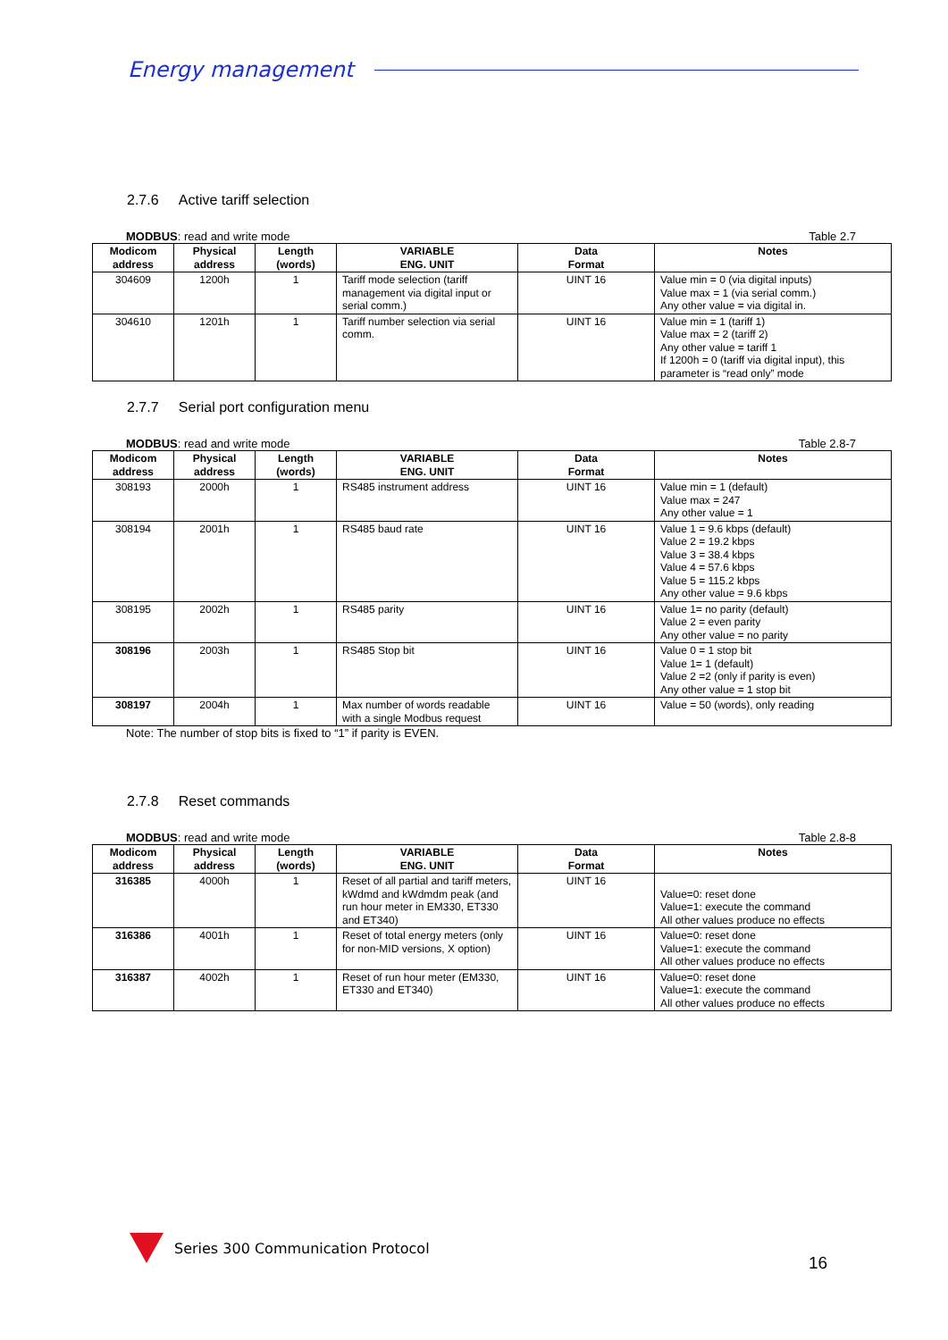Energy management
2.7.6 Active tariff selection
MODBUS: read and write mode Table 2.7
| Modicom address | Physical address | Length (words) | VARIABLE ENG. UNIT | Data Format | Notes |
| --- | --- | --- | --- | --- | --- |
| 304609 | 1200h | 1 | Tariff mode selection (tariff management via digital input or serial comm.) | UINT 16 | Value min = 0 (via digital inputs) Value max = 1 (via serial comm.) Any other value = via digital in. |
| 304610 | 1201h | 1 | Tariff number selection via serial comm. | UINT 16 | Value min = 1 (tariff 1) Value max = 2 (tariff 2) Any other value = tariff 1 If 1200h = 0 (tariff via digital input), this parameter is “read only” mode |
2.7.7 Serial port configuration menu
MODBUS: read and write mode Table 2.8-7
| Modicom address | Physical address | Length (words) | VARIABLE ENG. UNIT | Data Format | Notes |
| --- | --- | --- | --- | --- | --- |
| 308193 | 2000h | 1 | RS485 instrument address | UINT 16 | Value min = 1 (default) Value max = 247 Any other value = 1 |
| 308194 | 2001h | 1 | RS485 baud rate | UINT 16 | Value 1 = 9.6 kbps (default) Value 2 = 19.2 kbps Value 3 = 38.4 kbps Value 4 = 57.6 kbps Value 5 = 115.2 kbps Any other value = 9.6 kbps |
| 308195 | 2002h | 1 | RS485 parity | UINT 16 | Value 1= no parity (default) Value 2 = even parity Any other value = no parity |
| 308196 | 2003h | 1 | RS485 Stop bit | UINT 16 | Value 0 = 1 stop bit Value 1= 1 (default) Value 2 =2 (only if parity is even) Any other value = 1 stop bit |
| 308197 | 2004h | 1 | Max number of words readable with a single Modbus request | UINT 16 | Value = 50 (words), only reading |
Note: The number of stop bits is fixed to “1” if parity is EVEN.
2.7.8 Reset commands
MODBUS: read and write mode Table 2.8-8
| Modicom address | Physical address | Length (words) | VARIABLE ENG. UNIT | Data Format | Notes |
| --- | --- | --- | --- | --- | --- |
| 316385 | 4000h | 1 | Reset of all partial and tariff meters, kWdmd and kWdmdm peak (and run hour meter in EM330, ET330 and ET340) | UINT 16 | Value=0: reset done Value=1: execute the command All other values produce no effects |
| 316386 | 4001h | 1 | Reset of total energy meters (only for non-MID versions, X option) | UINT 16 | Value=0: reset done Value=1: execute the command All other values produce no effects |
| 316387 | 4002h | 1 | Reset of run hour meter (EM330, ET330 and ET340) | UINT 16 | Value=0: reset done Value=1: execute the command All other values produce no effects |
Series 300 Communication Protocol
16